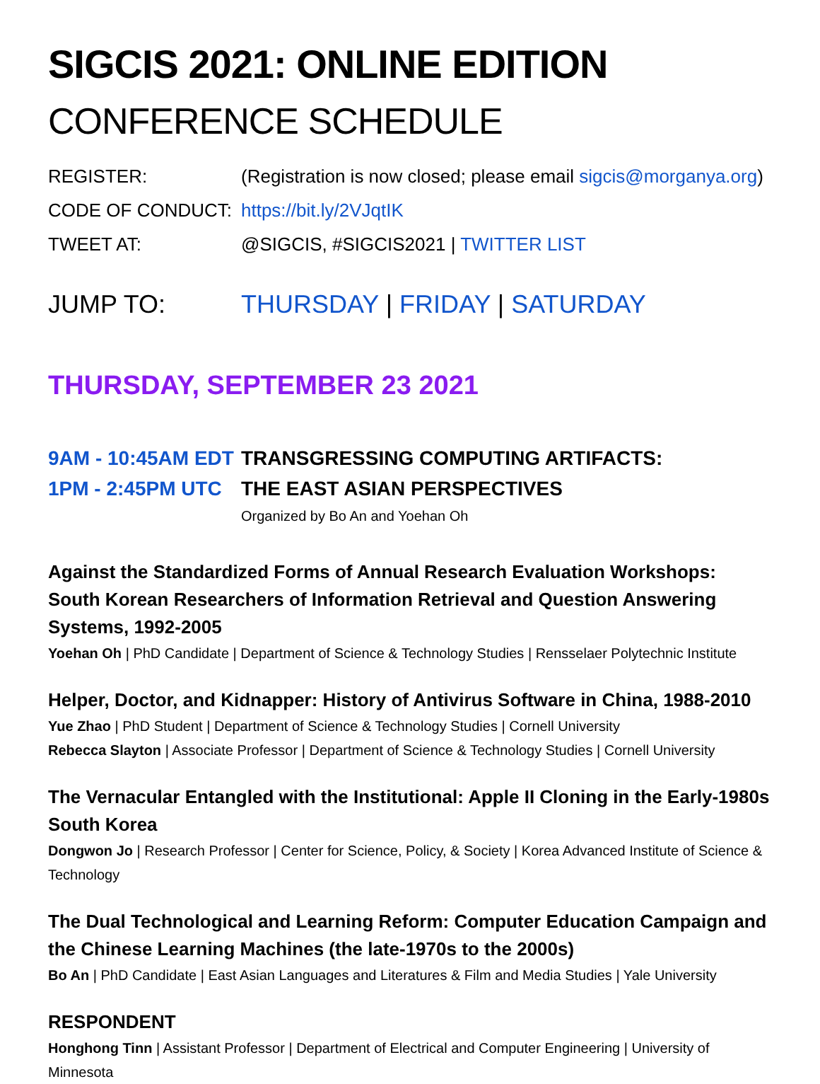SIGCIS 2021: ONLINE EDITION
CONFERENCE SCHEDULE
REGISTER:
(Registration is now closed; please email sigcis@morganya.org)
CODE OF CONDUCT: https://bit.ly/2VJqtIK
TWEET AT:
@SIGCIS, #SIGCIS2021 | TWITTER LIST
JUMP TO: THURSDAY | FRIDAY | SATURDAY
THURSDAY, SEPTEMBER 23 2021
9AM - 10:45AM EDT
1PM - 2:45PM UTC
TRANSGRESSING COMPUTING ARTIFACTS:
THE EAST ASIAN PERSPECTIVES
Organized by Bo An and Yoehan Oh
Against the Standardized Forms of Annual Research Evaluation Workshops: South Korean Researchers of Information Retrieval and Question Answering Systems, 1992-2005
Yoehan Oh | PhD Candidate | Department of Science & Technology Studies | Rensselaer Polytechnic Institute
Helper, Doctor, and Kidnapper: History of Antivirus Software in China, 1988-2010
Yue Zhao | PhD Student | Department of Science & Technology Studies | Cornell University
Rebecca Slayton | Associate Professor | Department of Science & Technology Studies | Cornell University
The Vernacular Entangled with the Institutional: Apple II Cloning in the Early-1980s South Korea
Dongwon Jo | Research Professor | Center for Science, Policy, & Society | Korea Advanced Institute of Science & Technology
The Dual Technological and Learning Reform: Computer Education Campaign and the Chinese Learning Machines (the late-1970s to the 2000s)
Bo An | PhD Candidate | East Asian Languages and Literatures & Film and Media Studies | Yale University
RESPONDENT
Honghong Tinn | Assistant Professor | Department of Electrical and Computer Engineering | University of Minnesota